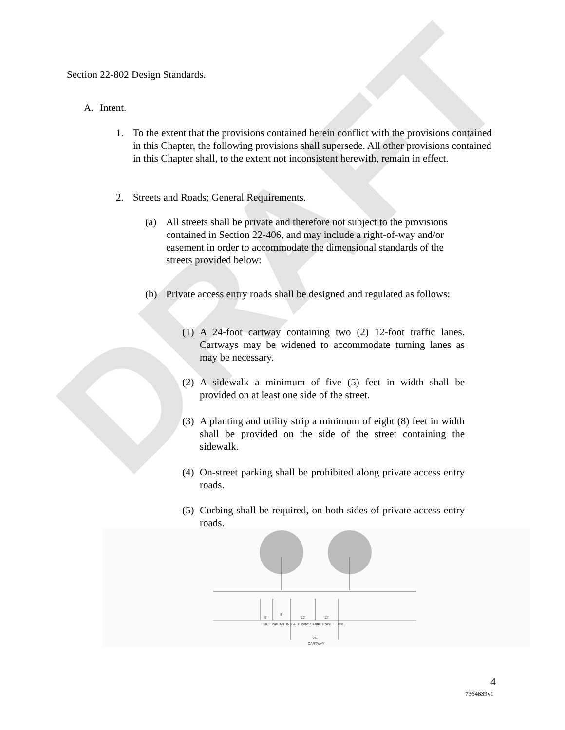DRAFT
Section 22-802 Design Standards.
A. Intent.
1. To the extent that the provisions contained herein conflict with the provisions contained in this Chapter, the following provisions shall supersede. All other provisions contained in this Chapter shall, to the extent not inconsistent herewith, remain in effect.
2. Streets and Roads; General Requirements.
(a) All streets shall be private and therefore not subject to the provisions contained in Section 22-406, and may include a right-of-way and/or easement in order to accommodate the dimensional standards of the streets provided below:
(b) Private access entry roads shall be designed and regulated as follows:
(1) A 24-foot cartway containing two (2) 12-foot traffic lanes. Cartways may be widened to accommodate turning lanes as may be necessary.
(2) A sidewalk a minimum of five (5) feet in width shall be provided on at least one side of the street.
(3) A planting and utility strip a minimum of eight (8) feet in width shall be provided on the side of the street containing the sidewalk.
(4) On-street parking shall be prohibited along private access entry roads.
(5) Curbing shall be required, on both sides of private access entry roads.
5'
8'
12'
12'
SIDE WALK
PLANTING & UTILITY STRIP
TRAVEL LANE
TRAVEL LANE
24'
CARTWAY
4
7364839v1